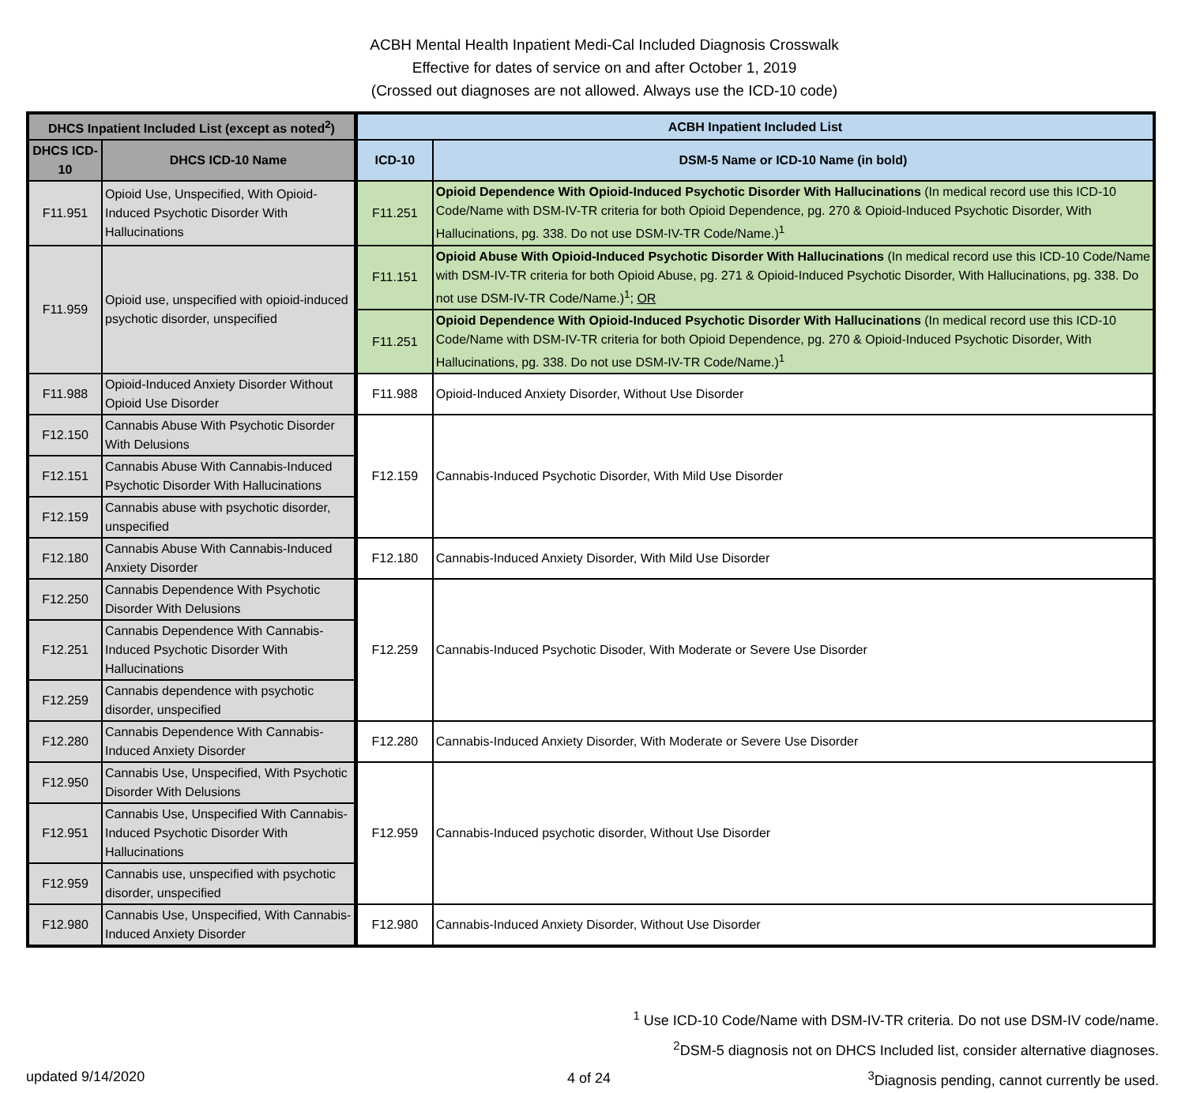ACBH Mental Health Inpatient Medi-Cal Included Diagnosis Crosswalk
Effective for dates of service on and after October 1, 2019
(Crossed out diagnoses are not allowed. Always use the ICD-10 code)
| DHCS Inpatient Included List (except as noted<sup>2</sup>) | | ACBH Inpatient Included List | |
| --- | --- | --- | --- |
| DHCS ICD-10 | DHCS ICD-10 Name | ICD-10 | DSM-5 Name or ICD-10 Name (in bold) |
| F11.951 | Opioid Use, Unspecified, With Opioid-Induced Psychotic Disorder With Hallucinations | F11.251 | Opioid Dependence With Opioid-Induced Psychotic Disorder With Hallucinations (In medical record use this ICD-10 Code/Name with DSM-IV-TR criteria for both Opioid Dependence, pg. 270 & Opioid-Induced Psychotic Disorder, With Hallucinations, pg. 338. Do not use DSM-IV-TR Code/Name.)<sup>1</sup> |
| F11.959 | Opioid use, unspecified with opioid-induced psychotic disorder, unspecified | F11.151 | Opioid Abuse With Opioid-Induced Psychotic Disorder With Hallucinations (In medical record use this ICD-10 Code/Name with DSM-IV-TR criteria for both Opioid Abuse, pg. 271 & Opioid-Induced Psychotic Disorder, With Hallucinations, pg. 338. Do not use DSM-IV-TR Code/Name.)<sup>1</sup>; OR |
| | | F11.251 | Opioid Dependence With Opioid-Induced Psychotic Disorder With Hallucinations (In medical record use this ICD-10 Code/Name with DSM-IV-TR criteria for both Opioid Dependence, pg. 270 & Opioid-Induced Psychotic Disorder, With Hallucinations, pg. 338. Do not use DSM-IV-TR Code/Name.)<sup>1</sup> |
| F11.988 | Opioid-Induced Anxiety Disorder Without Opioid Use Disorder | F11.988 | Opioid-Induced Anxiety Disorder, Without Use Disorder |
| F12.150 | Cannabis Abuse With Psychotic Disorder With Delusions | F12.159 | Cannabis-Induced Psychotic Disorder, With Mild Use Disorder |
| F12.151 | Cannabis Abuse With Cannabis-Induced Psychotic Disorder With Hallucinations | | |
| F12.159 | Cannabis abuse with psychotic disorder, unspecified | | |
| F12.180 | Cannabis Abuse With Cannabis-Induced Anxiety Disorder | F12.180 | Cannabis-Induced Anxiety Disorder, With Mild Use Disorder |
| F12.250 | Cannabis Dependence With Psychotic Disorder With Delusions | F12.259 | Cannabis-Induced Psychotic Disoder, With Moderate or Severe Use Disorder |
| F12.251 | Cannabis Dependence With Cannabis-Induced Psychotic Disorder With Hallucinations | | |
| F12.259 | Cannabis dependence with psychotic disorder, unspecified | | |
| F12.280 | Cannabis Dependence With Cannabis-Induced Anxiety Disorder | F12.280 | Cannabis-Induced Anxiety Disorder, With Moderate or Severe Use Disorder |
| F12.950 | Cannabis Use, Unspecified, With Psychotic Disorder With Delusions | F12.959 | Cannabis-Induced psychotic disorder, Without Use Disorder |
| F12.951 | Cannabis Use, Unspecified With Cannabis-Induced Psychotic Disorder With Hallucinations | | |
| F12.959 | Cannabis use, unspecified with psychotic disorder, unspecified | | |
| F12.980 | Cannabis Use, Unspecified, With Cannabis-Induced Anxiety Disorder | F12.980 | Cannabis-Induced Anxiety Disorder, Without Use Disorder |
<sup>1</sup> Use ICD-10 Code/Name with DSM-IV-TR criteria. Do not use DSM-IV code/name.
<sup>2</sup> DSM-5 diagnosis not on DHCS Included list, consider alternative diagnoses.
<sup>3</sup> Diagnosis pending, cannot currently be used.
updated 9/14/2020 4 of 24